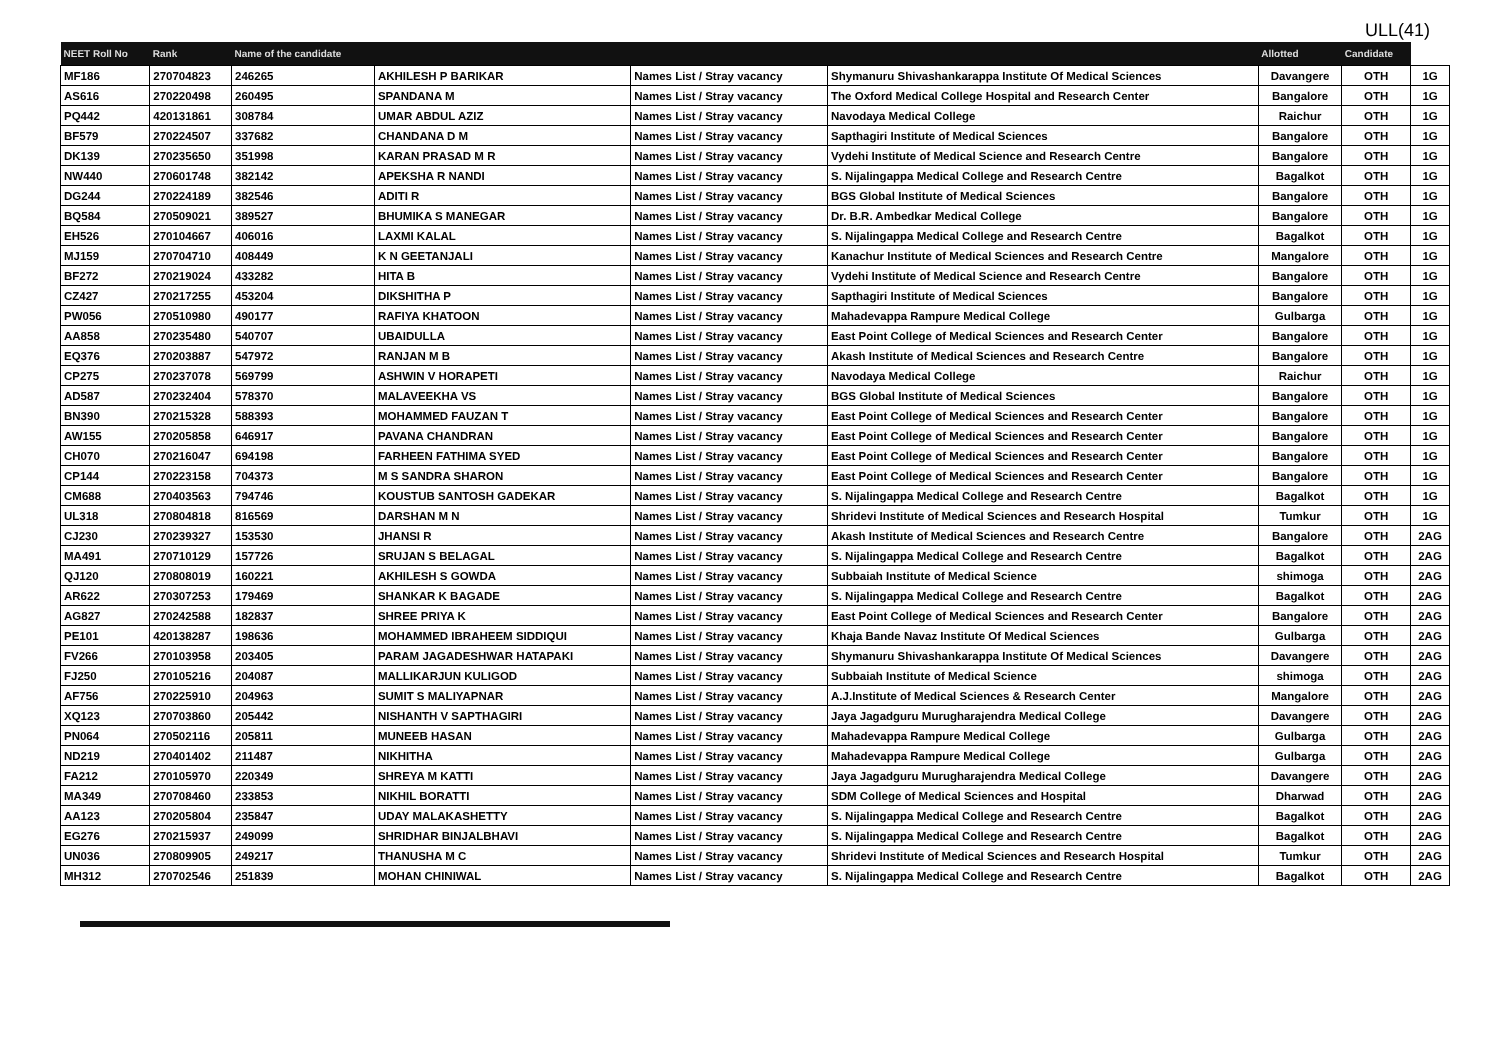ULL(41)
| NEET Roll No | Rank | Name of the candidate | | | | Allotted | Candidate | |
| --- | --- | --- | --- | --- | --- | --- | --- | --- |
| MF186 | 270704823 | 246265 | AKHILESH P BARIKAR | Names List / Stray vacancy | Shymanuru Shivashankarappa Institute Of Medical Sciences | Davangere | OTH | 1G |
| AS616 | 270220498 | 260495 | SPANDANA M | Names List / Stray vacancy | The Oxford Medical College Hospital and Research Center | Bangalore | OTH | 1G |
| PQ442 | 420131861 | 308784 | UMAR ABDUL AZIZ | Names List / Stray vacancy | Navodaya Medical College | Raichur | OTH | 1G |
| BF579 | 270224507 | 337682 | CHANDANA D M | Names List / Stray vacancy | Sapthagiri Institute of Medical Sciences | Bangalore | OTH | 1G |
| DK139 | 270235650 | 351998 | KARAN PRASAD M R | Names List / Stray vacancy | Vydehi Institute of Medical Science and Research Centre | Bangalore | OTH | 1G |
| NW440 | 270601748 | 382142 | APEKSHA R NANDI | Names List / Stray vacancy | S. Nijalingappa Medical College and Research Centre | Bagalkot | OTH | 1G |
| DG244 | 270224189 | 382546 | ADITI R | Names List / Stray vacancy | BGS Global Institute of Medical Sciences | Bangalore | OTH | 1G |
| BQ584 | 270509021 | 389527 | BHUMIKA S MANEGAR | Names List / Stray vacancy | Dr. B.R. Ambedkar Medical College | Bangalore | OTH | 1G |
| EH526 | 270104667 | 406016 | LAXMI KALAL | Names List / Stray vacancy | S. Nijalingappa Medical College and Research Centre | Bagalkot | OTH | 1G |
| MJ159 | 270704710 | 408449 | K N GEETANJALI | Names List / Stray vacancy | Kanachur Institute of Medical Sciences and Research Centre | Mangalore | OTH | 1G |
| BF272 | 270219024 | 433282 | HITA B | Names List / Stray vacancy | Vydehi Institute of Medical Science and Research Centre | Bangalore | OTH | 1G |
| CZ427 | 270217255 | 453204 | DIKSHITHA P | Names List / Stray vacancy | Sapthagiri Institute of Medical Sciences | Bangalore | OTH | 1G |
| PW056 | 270510980 | 490177 | RAFIYA KHATOON | Names List / Stray vacancy | Mahadevappa Rampure Medical College | Gulbarga | OTH | 1G |
| AA858 | 270235480 | 540707 | UBAIDULLA | Names List / Stray vacancy | East Point College of Medical Sciences and Research Center | Bangalore | OTH | 1G |
| EQ376 | 270203887 | 547972 | RANJAN M B | Names List / Stray vacancy | Akash Institute of Medical Sciences and Research Centre | Bangalore | OTH | 1G |
| CP275 | 270237078 | 569799 | ASHWIN V HORAPETI | Names List / Stray vacancy | Navodaya Medical College | Raichur | OTH | 1G |
| AD587 | 270232404 | 578370 | MALAVEEKHA VS | Names List / Stray vacancy | BGS Global Institute of Medical Sciences | Bangalore | OTH | 1G |
| BN390 | 270215328 | 588393 | MOHAMMED FAUZAN T | Names List / Stray vacancy | East Point College of Medical Sciences and Research Center | Bangalore | OTH | 1G |
| AW155 | 270205858 | 646917 | PAVANA CHANDRAN | Names List / Stray vacancy | East Point College of Medical Sciences and Research Center | Bangalore | OTH | 1G |
| CH070 | 270216047 | 694198 | FARHEEN FATHIMA SYED | Names List / Stray vacancy | East Point College of Medical Sciences and Research Center | Bangalore | OTH | 1G |
| CP144 | 270223158 | 704373 | M S SANDRA SHARON | Names List / Stray vacancy | East Point College of Medical Sciences and Research Center | Bangalore | OTH | 1G |
| CM688 | 270403563 | 794746 | KOUSTUB SANTOSH GADEKAR | Names List / Stray vacancy | S. Nijalingappa Medical College and Research Centre | Bagalkot | OTH | 1G |
| UL318 | 270804818 | 816569 | DARSHAN M N | Names List / Stray vacancy | Shridevi Institute of Medical Sciences and Research Hospital | Tumkur | OTH | 1G |
| CJ230 | 270239327 | 153530 | JHANSI R | Names List / Stray vacancy | Akash Institute of Medical Sciences and Research Centre | Bangalore | OTH | 2AG |
| MA491 | 270710129 | 157726 | SRUJAN S BELAGAL | Names List / Stray vacancy | S. Nijalingappa Medical College and Research Centre | Bagalkot | OTH | 2AG |
| QJ120 | 270808019 | 160221 | AKHILESH S GOWDA | Names List / Stray vacancy | Subbaiah Institute of Medical Science | shimoga | OTH | 2AG |
| AR622 | 270307253 | 179469 | SHANKAR K BAGADE | Names List / Stray vacancy | S. Nijalingappa Medical College and Research Centre | Bagalkot | OTH | 2AG |
| AG827 | 270242588 | 182837 | SHREE PRIYA K | Names List / Stray vacancy | East Point College of Medical Sciences and Research Center | Bangalore | OTH | 2AG |
| PE101 | 420138287 | 198636 | MOHAMMED IBRAHEEM SIDDIQUI | Names List / Stray vacancy | Khaja Bande Navaz Institute Of Medical Sciences | Gulbarga | OTH | 2AG |
| FV266 | 270103958 | 203405 | PARAM JAGADESHWAR HATAPAKI | Names List / Stray vacancy | Shymanuru Shivashankarappa Institute Of Medical Sciences | Davangere | OTH | 2AG |
| FJ250 | 270105216 | 204087 | MALLIKARJUN KULIGOD | Names List / Stray vacancy | Subbaiah Institute of Medical Science | shimoga | OTH | 2AG |
| AF756 | 270225910 | 204963 | SUMIT S MALIYAPNAR | Names List / Stray vacancy | A.J.Institute of Medical Sciences & Research Center | Mangalore | OTH | 2AG |
| XQ123 | 270703860 | 205442 | NISHANTH V SAPTHAGIRI | Names List / Stray vacancy | Jaya Jagadguru Murugharajendra Medical College | Davangere | OTH | 2AG |
| PN064 | 270502116 | 205811 | MUNEEB HASAN | Names List / Stray vacancy | Mahadevappa Rampure Medical College | Gulbarga | OTH | 2AG |
| ND219 | 270401402 | 211487 | NIKHITHA | Names List / Stray vacancy | Mahadevappa Rampure Medical College | Gulbarga | OTH | 2AG |
| FA212 | 270105970 | 220349 | SHREYA M KATTI | Names List / Stray vacancy | Jaya Jagadguru Murugharajendra Medical College | Davangere | OTH | 2AG |
| MA349 | 270708460 | 233853 | NIKHIL BORATTI | Names List / Stray vacancy | SDM College of Medical Sciences and Hospital | Dharwad | OTH | 2AG |
| AA123 | 270205804 | 235847 | UDAY MALAKASHETTY | Names List / Stray vacancy | S. Nijalingappa Medical College and Research Centre | Bagalkot | OTH | 2AG |
| EG276 | 270215937 | 249099 | SHRIDHAR BINJALBHAVI | Names List / Stray vacancy | S. Nijalingappa Medical College and Research Centre | Bagalkot | OTH | 2AG |
| UN036 | 270809905 | 249217 | THANUSHA M C | Names List / Stray vacancy | Shridevi Institute of Medical Sciences and Research Hospital | Tumkur | OTH | 2AG |
| MH312 | 270702546 | 251839 | MOHAN CHINIWAL | Names List / Stray vacancy | S. Nijalingappa Medical College and Research Centre | Bagalkot | OTH | 2AG |